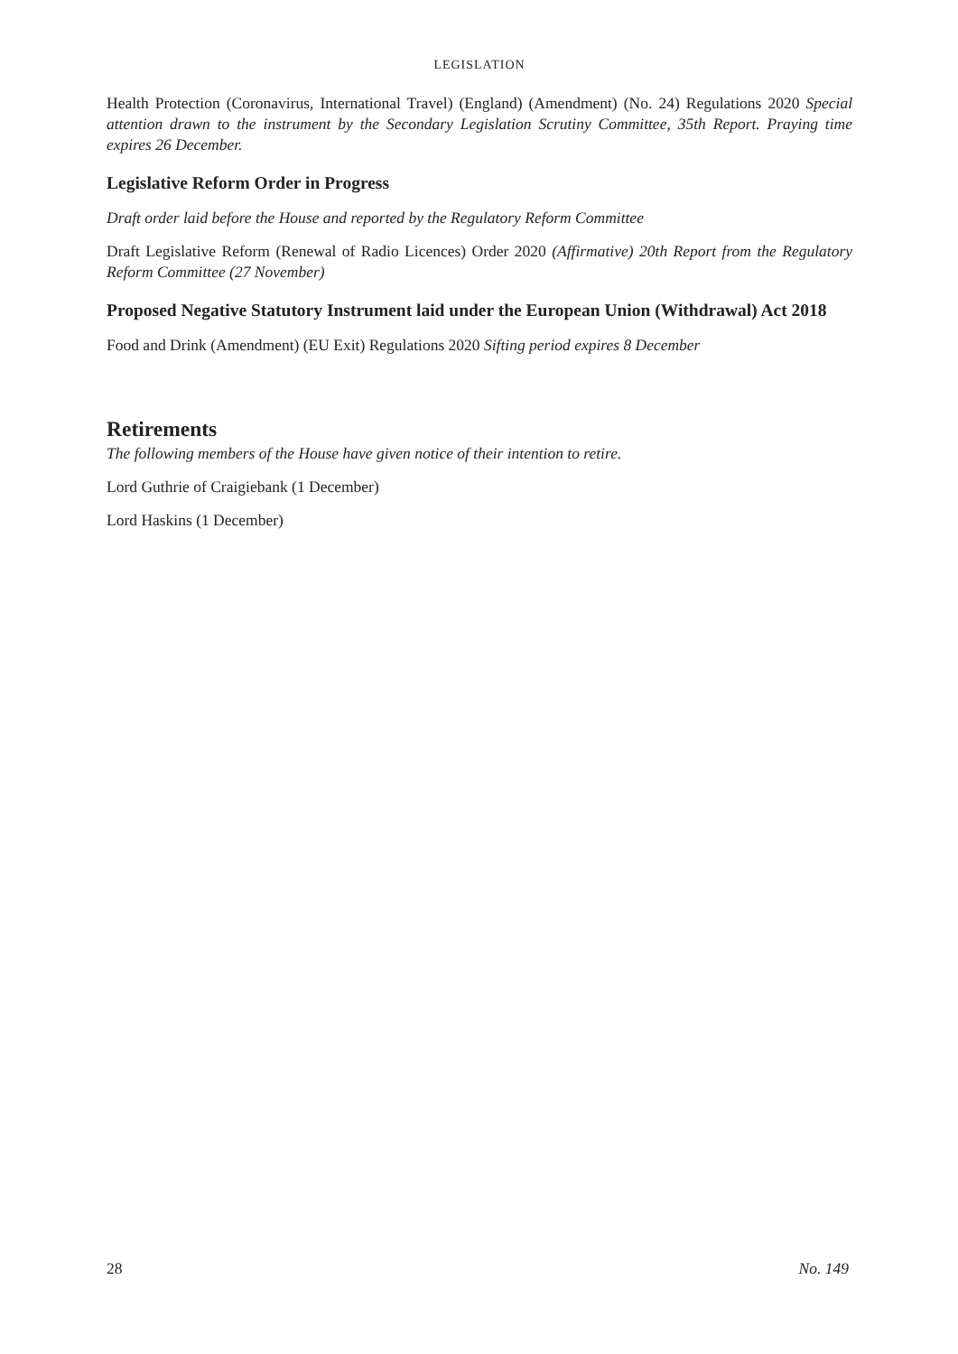LEGISLATION
Health Protection (Coronavirus, International Travel) (England) (Amendment) (No. 24) Regulations 2020 Special attention drawn to the instrument by the Secondary Legislation Scrutiny Committee, 35th Report. Praying time expires 26 December.
Legislative Reform Order in Progress
Draft order laid before the House and reported by the Regulatory Reform Committee
Draft Legislative Reform (Renewal of Radio Licences) Order 2020 (Affirmative) 20th Report from the Regulatory Reform Committee (27 November)
Proposed Negative Statutory Instrument laid under the European Union (Withdrawal) Act 2018
Food and Drink (Amendment) (EU Exit) Regulations 2020 Sifting period expires 8 December
Retirements
The following members of the House have given notice of their intention to retire.
Lord Guthrie of Craigiebank (1 December)
Lord Haskins (1 December)
28 No. 149